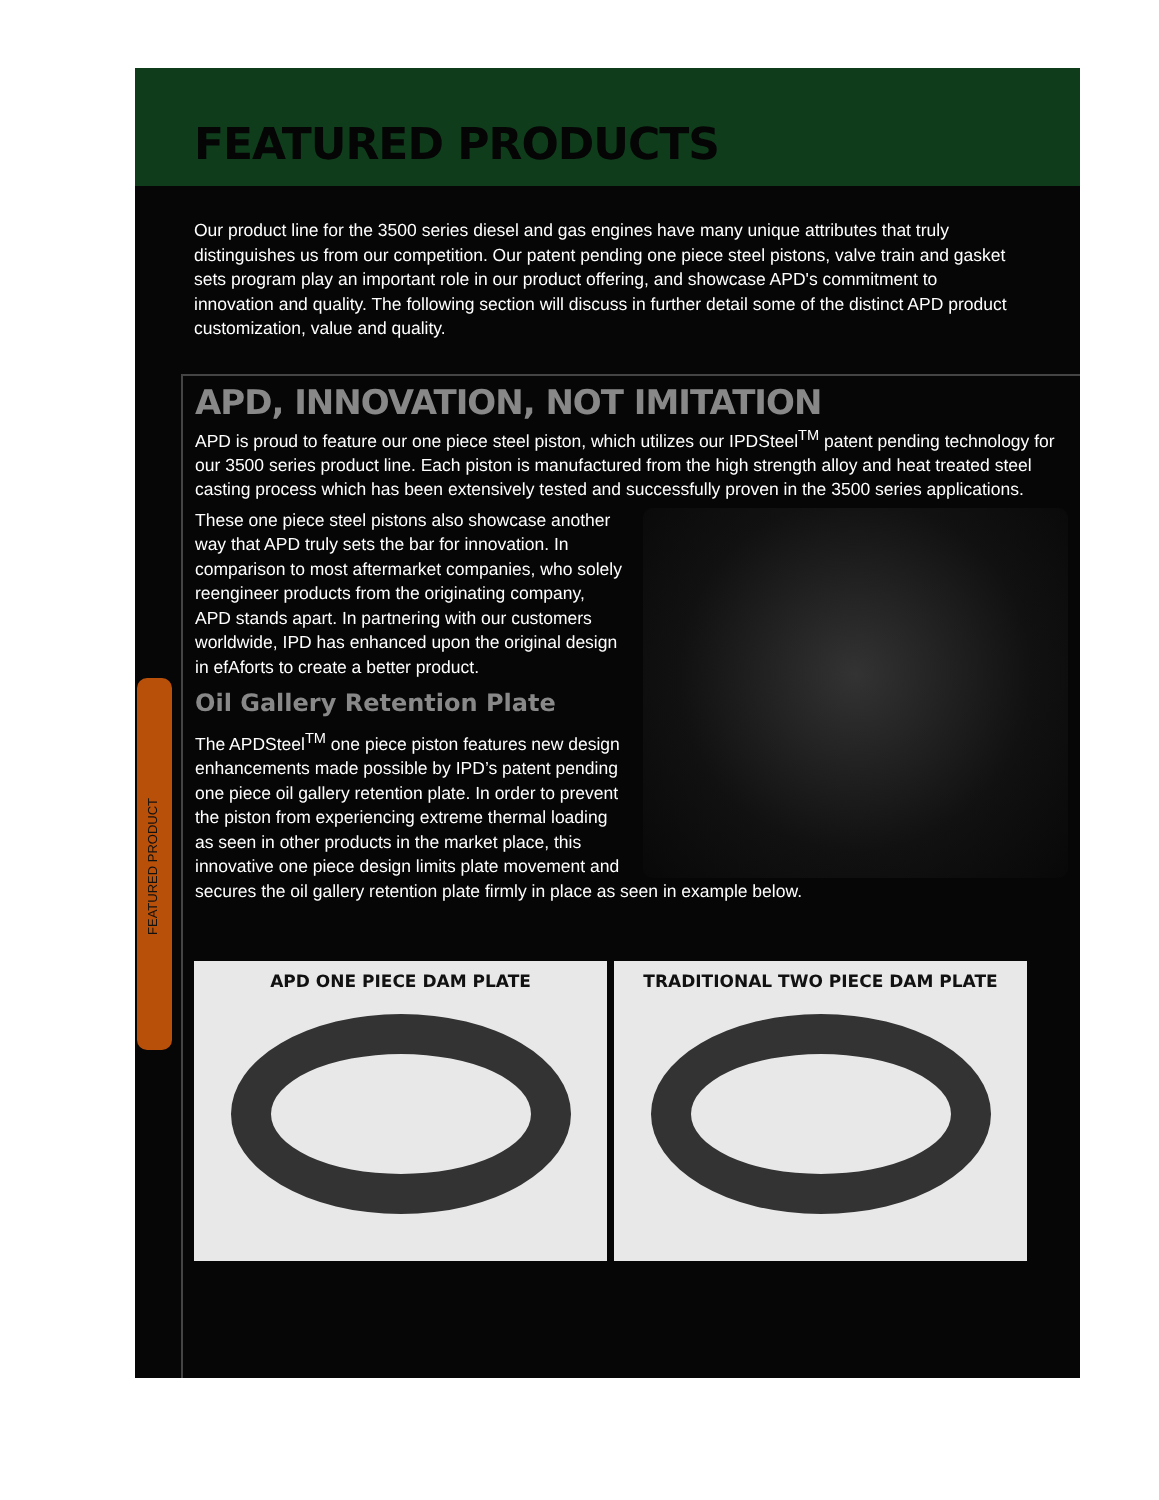FEATURED PRODUCTS
Our product line for the 3500 series diesel and gas engines have many unique attributes that truly distinguishes us from our competition. Our patent pending one piece steel pistons, valve train and gasket sets program play an important role in our product offering, and showcase APD's commitment to innovation and quality. The following section will discuss in further detail some of the distinct APD product customization, value and quality.
APD, INNOVATION, NOT IMITATION
APD is proud to feature our one piece steel piston, which utilizes our IPDSteel<sup>TM</sup> patent pending technology for our 3500 series product line. Each piston is manufactured from the high strength alloy and heat treated steel casting process which has been extensively tested and successfully proven in the 3500 series applications.
These one piece steel pistons also showcase another way that APD truly sets the bar for innovation. In comparison to most aftermarket companies, who solely reengineer products from the originating company, APD stands apart. In partnering with our customers worldwide, IPD has enhanced upon the original design in efAforts to create a better product.
Oil Gallery Retention Plate
The APDSteel<sup>TM</sup> one piece piston features new design enhancements made possible by IPD’s patent pending one piece oil gallery retention plate. In order to prevent the piston from experiencing extreme thermal loading as seen in other products in the market place, this innovative one piece design limits plate movement and secures the oil gallery retention plate firmly in place as seen in example below.
APD ONE PIECE DAM PLATE TRADITIONAL TWO PIECE DAM PLATE
FEATURED PRODUCT